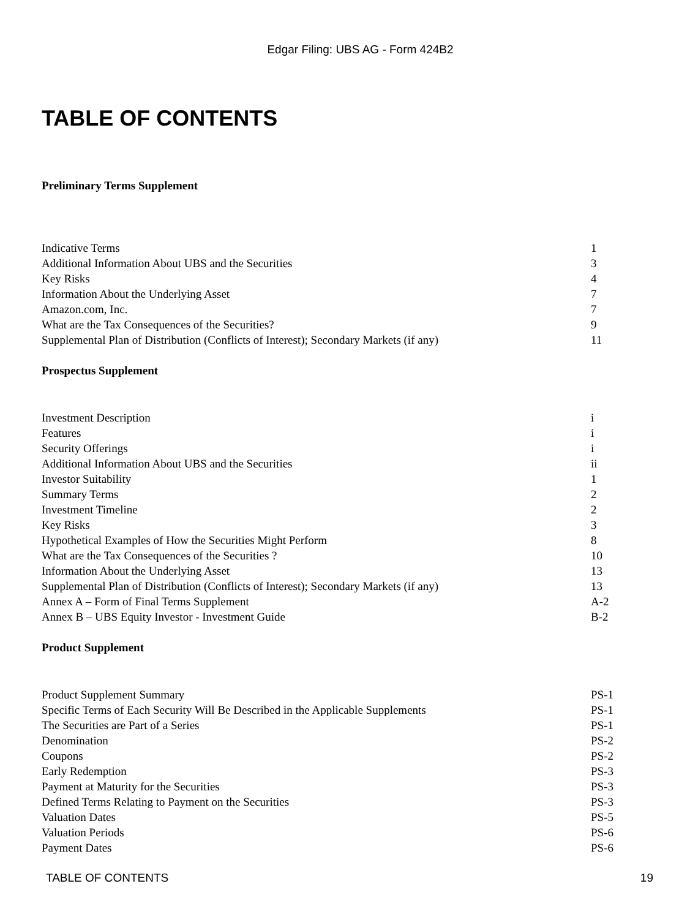Edgar Filing: UBS AG - Form 424B2
TABLE OF CONTENTS
Preliminary Terms Supplement
| Indicative Terms | 1 |
| Additional Information About UBS and the Securities | 3 |
| Key Risks | 4 |
| Information About the Underlying Asset | 7 |
| Amazon.com, Inc. | 7 |
| What are the Tax Consequences of the Securities? | 9 |
| Supplemental Plan of Distribution (Conflicts of Interest); Secondary Markets (if any) | 11 |
Prospectus Supplement
| Investment Description | i |
| Features | i |
| Security Offerings | i |
| Additional Information About UBS and the Securities | ii |
| Investor Suitability | 1 |
| Summary Terms | 2 |
| Investment Timeline | 2 |
| Key Risks | 3 |
| Hypothetical Examples of How the Securities Might Perform | 8 |
| What are the Tax Consequences of the Securities ? | 10 |
| Information About the Underlying Asset | 13 |
| Supplemental Plan of Distribution (Conflicts of Interest); Secondary Markets (if any) | 13 |
| Annex A – Form of Final Terms Supplement | A-2 |
| Annex B – UBS Equity Investor - Investment Guide | B-2 |
Product Supplement
| Product Supplement Summary | PS-1 |
| Specific Terms of Each Security Will Be Described in the Applicable Supplements | PS-1 |
| The Securities are Part of a Series | PS-1 |
| Denomination | PS-2 |
| Coupons | PS-2 |
| Early Redemption | PS-3 |
| Payment at Maturity for the Securities | PS-3 |
| Defined Terms Relating to Payment on the Securities | PS-3 |
| Valuation Dates | PS-5 |
| Valuation Periods | PS-6 |
| Payment Dates | PS-6 |
TABLE OF CONTENTS 19